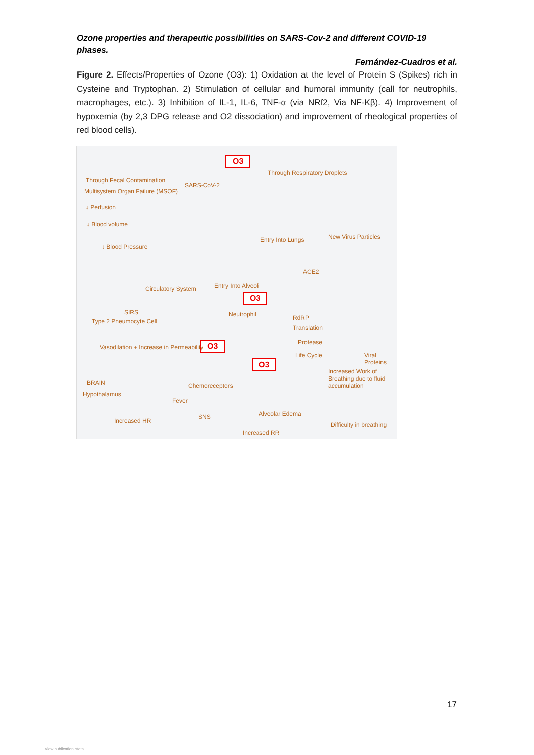Ozone properties and therapeutic possibilities on SARS-Cov-2 and different COVID-19 phases.
Fernández-Cuadros et al.
Figure 2. Effects/Properties of Ozone (O3): 1) Oxidation at the level of Protein S (Spikes) rich in Cysteine and Tryptophan. 2) Stimulation of cellular and humoral immunity (call for neutrophils, macrophages, etc.). 3) Inhibition of IL-1, IL-6, TNF-α (via NRf2, Via NF-Kβ). 4) Improvement of hypoxemia (by 2,3 DPG release and O2 dissociation) and improvement of rheological properties of red blood cells).
O3
O3
O3
O3
Through Fecal Contamination
SARS-CoV-2
Through Respiratory Droplets
Multisystem Organ Failure (MSOF)
↓ Perfusion
↓ Blood volume
↓ Blood Pressure
Entry Into Lungs New Virus Particles
ACE2
Circulatory System Entry Into Alveoli
SIRS
Type 2 Pneumocyte Cell
Neutrophil RdRP
Translation
Protease
Vasodilation + Increase in Permeability
Life Cycle Viral Proteins
BRAIN
Hypothalamus
Chemoreceptors
Increased Work of Breathing due to fluid accumulation
Fever
SNS Alveolar Edema
Increased HR
Increased RR
Difficulty in breathing
17
View publication stats